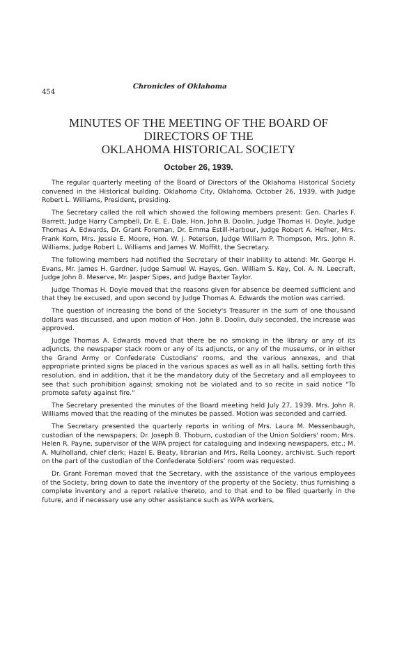454 Chronicles of Oklahoma
MINUTES OF THE MEETING OF THE BOARD OF
DIRECTORS OF THE
OKLAHOMA HISTORICAL SOCIETY
October 26, 1939.
The regular quarterly meeting of the Board of Directors of the Oklahoma Historical Society convened in the Historical building, Oklahoma City, Oklahoma, October 26, 1939, with Judge Robert L. Williams, President, presiding.
The Secretary called the roll which showed the following members present: Gen. Charles F. Barrett, Judge Harry Campbell, Dr. E. E. Dale, Hon. John B. Doolin, Judge Thomas H. Doyle, Judge Thomas A. Edwards, Dr. Grant Foreman, Dr. Emma Estill-Harbour, Judge Robert A. Hefner, Mrs. Frank Korn, Mrs. Jessie E. Moore, Hon. W. J. Peterson, Judge William P. Thompson, Mrs. John R. Williams, Judge Robert L. Williams and James W. Moffitt, the Secretary.
The following members had notified the Secretary of their inability to attend: Mr. George H. Evans, Mr. James H. Gardner, Judge Samuel W. Hayes, Gen. William S. Key, Col. A. N. Leecraft, Judge John B. Meserve, Mr. Jasper Sipes, and Judge Baxter Taylor.
Judge Thomas H. Doyle moved that the reasons given for absence be deemed sufficient and that they be excused, and upon second by Judge Thomas A. Edwards the motion was carried.
The question of increasing the bond of the Society's Treasurer in the sum of one thousand dollars was discussed, and upon motion of Hon. John B. Doolin, duly seconded, the increase was approved.
Judge Thomas A. Edwards moved that there be no smoking in the library or any of its adjuncts, the newspaper stack room or any of its adjuncts, or any of the museums, or in either the Grand Army or Confederate Custodians' rooms, and the various annexes, and that appropriate printed signs be placed in the various spaces as well as in all halls, setting forth this resolution, and in addition, that it be the mandatory duty of the Secretary and all employees to see that such prohibition against smoking not be violated and to so recite in said notice "To promote safety against fire."
The Secretary presented the minutes of the Board meeting held July 27, 1939. Mrs. John R. Williams moved that the reading of the minutes be passed. Motion was seconded and carried.
The Secretary presented the quarterly reports in writing of Mrs. Laura M. Messenbaugh, custodian of the newspapers; Dr. Joseph B. Thoburn, custodian of the Union Soldiers' room; Mrs. Helen R. Payne, supervisor of the WPA project for cataloguing and indexing newspapers, etc.; M. A. Mulholland, chief clerk; Hazel E. Beaty, librarian and Mrs. Rella Looney, archivist. Such report on the part of the custodian of the Confederate Soldiers' room was requested.
Dr. Grant Foreman moved that the Secretary, with the assistance of the various employees of the Society, bring down to date the inventory of the property of the Society, thus furnishing a complete inventory and a report relative thereto, and to that end to be filed quarterly in the future, and if necessary use any other assistance such as WPA workers,